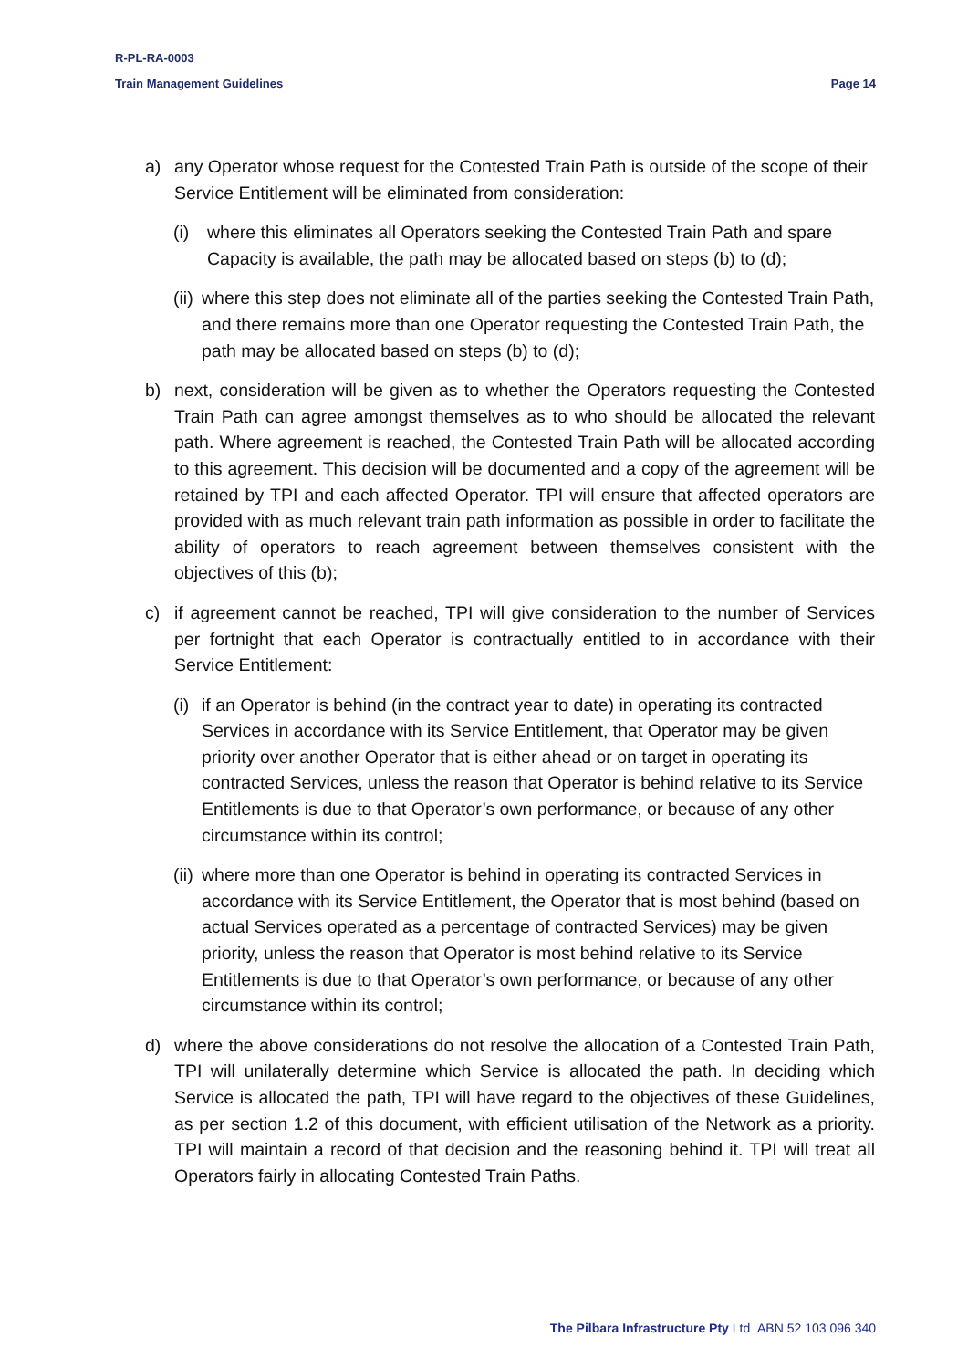R-PL-RA-0003
Train Management Guidelines Page 14
a) any Operator whose request for the Contested Train Path is outside of the scope of their Service Entitlement will be eliminated from consideration:
(i) where this eliminates all Operators seeking the Contested Train Path and spare Capacity is available, the path may be allocated based on steps (b) to (d);
(ii) where this step does not eliminate all of the parties seeking the Contested Train Path, and there remains more than one Operator requesting the Contested Train Path, the path may be allocated based on steps (b) to (d);
b) next, consideration will be given as to whether the Operators requesting the Contested Train Path can agree amongst themselves as to who should be allocated the relevant path. Where agreement is reached, the Contested Train Path will be allocated according to this agreement. This decision will be documented and a copy of the agreement will be retained by TPI and each affected Operator. TPI will ensure that affected operators are provided with as much relevant train path information as possible in order to facilitate the ability of operators to reach agreement between themselves consistent with the objectives of this (b);
c) if agreement cannot be reached, TPI will give consideration to the number of Services per fortnight that each Operator is contractually entitled to in accordance with their Service Entitlement:
(i) if an Operator is behind (in the contract year to date) in operating its contracted Services in accordance with its Service Entitlement, that Operator may be given priority over another Operator that is either ahead or on target in operating its contracted Services, unless the reason that Operator is behind relative to its Service Entitlements is due to that Operator’s own performance, or because of any other circumstance within its control;
(ii) where more than one Operator is behind in operating its contracted Services in accordance with its Service Entitlement, the Operator that is most behind (based on actual Services operated as a percentage of contracted Services) may be given priority, unless the reason that Operator is most behind relative to its Service Entitlements is due to that Operator’s own performance, or because of any other circumstance within its control;
d) where the above considerations do not resolve the allocation of a Contested Train Path, TPI will unilaterally determine which Service is allocated the path. In deciding which Service is allocated the path, TPI will have regard to the objectives of these Guidelines, as per section 1.2 of this document, with efficient utilisation of the Network as a priority. TPI will maintain a record of that decision and the reasoning behind it. TPI will treat all Operators fairly in allocating Contested Train Paths.
The Pilbara Infrastructure Pty Ltd ABN 52 103 096 340